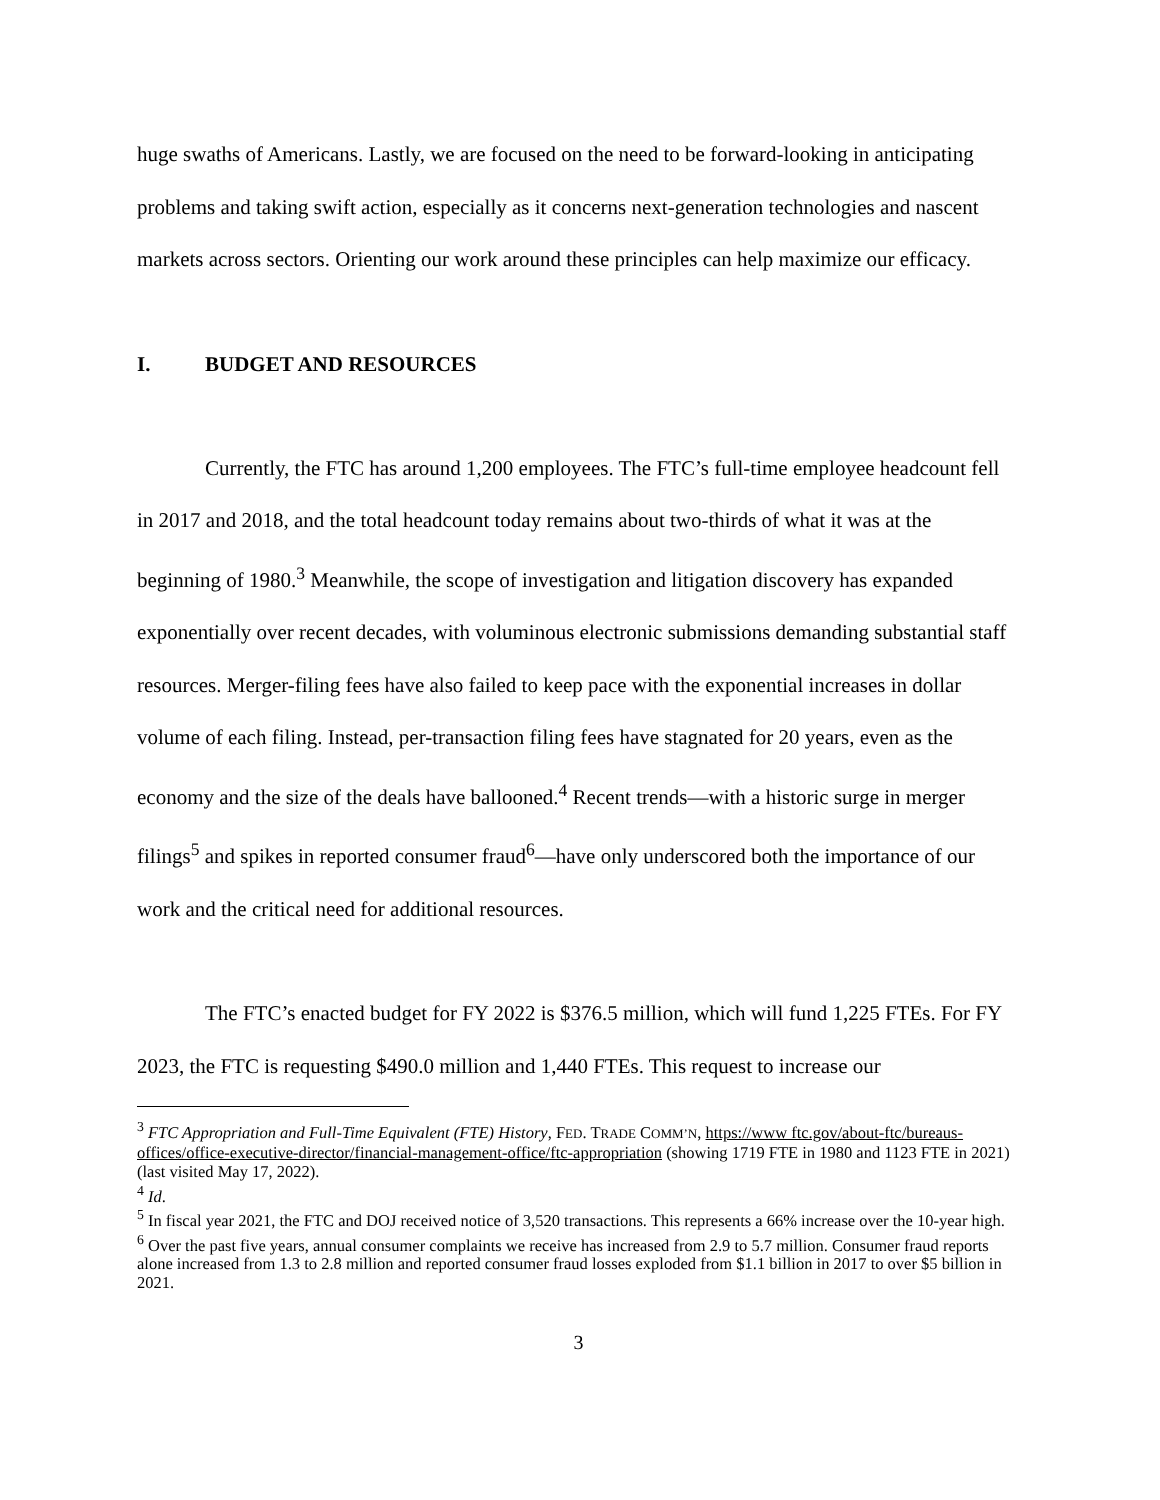huge swaths of Americans. Lastly, we are focused on the need to be forward-looking in anticipating problems and taking swift action, especially as it concerns next-generation technologies and nascent markets across sectors. Orienting our work around these principles can help maximize our efficacy.
I. BUDGET AND RESOURCES
Currently, the FTC has around 1,200 employees. The FTC’s full-time employee headcount fell in 2017 and 2018, and the total headcount today remains about two-thirds of what it was at the beginning of 1980.<sup>3</sup> Meanwhile, the scope of investigation and litigation discovery has expanded exponentially over recent decades, with voluminous electronic submissions demanding substantial staff resources. Merger-filing fees have also failed to keep pace with the exponential increases in dollar volume of each filing. Instead, per-transaction filing fees have stagnated for 20 years, even as the economy and the size of the deals have ballooned.<sup>4</sup> Recent trends—with a historic surge in merger filings<sup>5</sup> and spikes in reported consumer fraud<sup>6</sup>—have only underscored both the importance of our work and the critical need for additional resources.
The FTC’s enacted budget for FY 2022 is $376.5 million, which will fund 1,225 FTEs. For FY 2023, the FTC is requesting $490.0 million and 1,440 FTEs. This request to increase our
<sup>3</sup> FTC Appropriation and Full-Time Equivalent (FTE) History, FED. TRADE COMM’N, https://www ftc.gov/about-ftc/bureaus-offices/office-executive-director/financial-management-office/ftc-appropriation (showing 1719 FTE in 1980 and 1123 FTE in 2021) (last visited May 17, 2022).
<sup>4</sup> Id.
<sup>5</sup> In fiscal year 2021, the FTC and DOJ received notice of 3,520 transactions. This represents a 66% increase over the 10-year high.
<sup>6</sup> Over the past five years, annual consumer complaints we receive has increased from 2.9 to 5.7 million. Consumer fraud reports alone increased from 1.3 to 2.8 million and reported consumer fraud losses exploded from $1.1 billion in 2017 to over $5 billion in 2021.
3